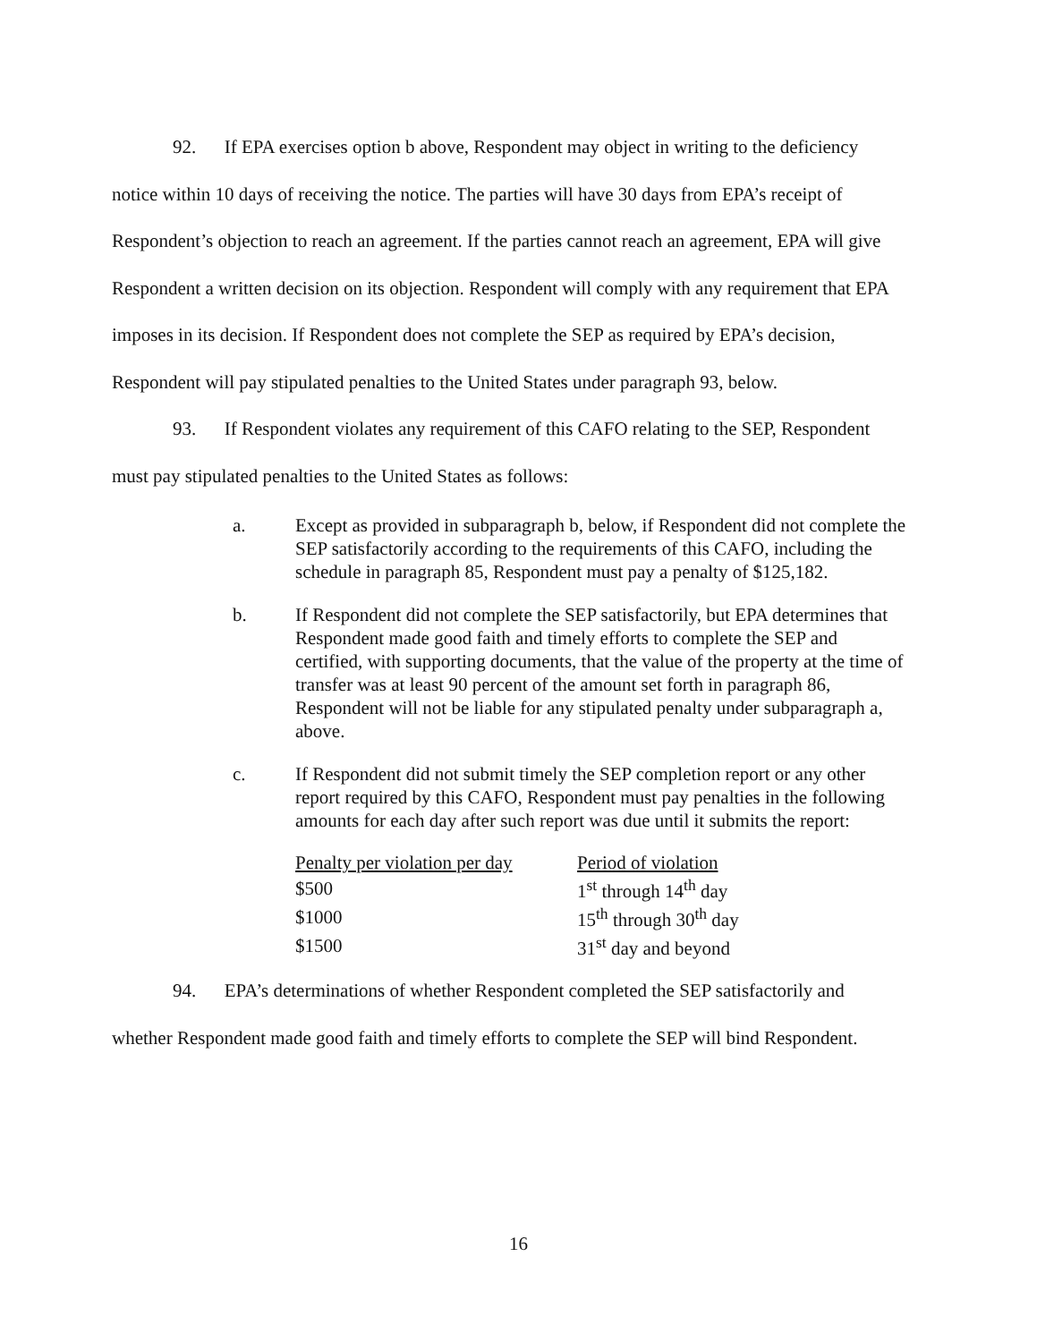92. If EPA exercises option b above, Respondent may object in writing to the deficiency notice within 10 days of receiving the notice. The parties will have 30 days from EPA’s receipt of Respondent’s objection to reach an agreement. If the parties cannot reach an agreement, EPA will give Respondent a written decision on its objection. Respondent will comply with any requirement that EPA imposes in its decision. If Respondent does not complete the SEP as required by EPA’s decision, Respondent will pay stipulated penalties to the United States under paragraph 93, below.
93. If Respondent violates any requirement of this CAFO relating to the SEP, Respondent must pay stipulated penalties to the United States as follows:
a. Except as provided in subparagraph b, below, if Respondent did not complete the SEP satisfactorily according to the requirements of this CAFO, including the schedule in paragraph 85, Respondent must pay a penalty of $125,182.
b. If Respondent did not complete the SEP satisfactorily, but EPA determines that Respondent made good faith and timely efforts to complete the SEP and certified, with supporting documents, that the value of the property at the time of transfer was at least 90 percent of the amount set forth in paragraph 86, Respondent will not be liable for any stipulated penalty under subparagraph a, above.
c. If Respondent did not submit timely the SEP completion report or any other report required by this CAFO, Respondent must pay penalties in the following amounts for each day after such report was due until it submits the report:
| Penalty per violation per day | Period of violation |
| --- | --- |
| $500 | 1<sup>st</sup> through 14<sup>th</sup> day |
| $1000 | 15<sup>th</sup> through 30<sup>th</sup> day |
| $1500 | 31<sup>st</sup> day and beyond |
94. EPA’s determinations of whether Respondent completed the SEP satisfactorily and whether Respondent made good faith and timely efforts to complete the SEP will bind Respondent.
16